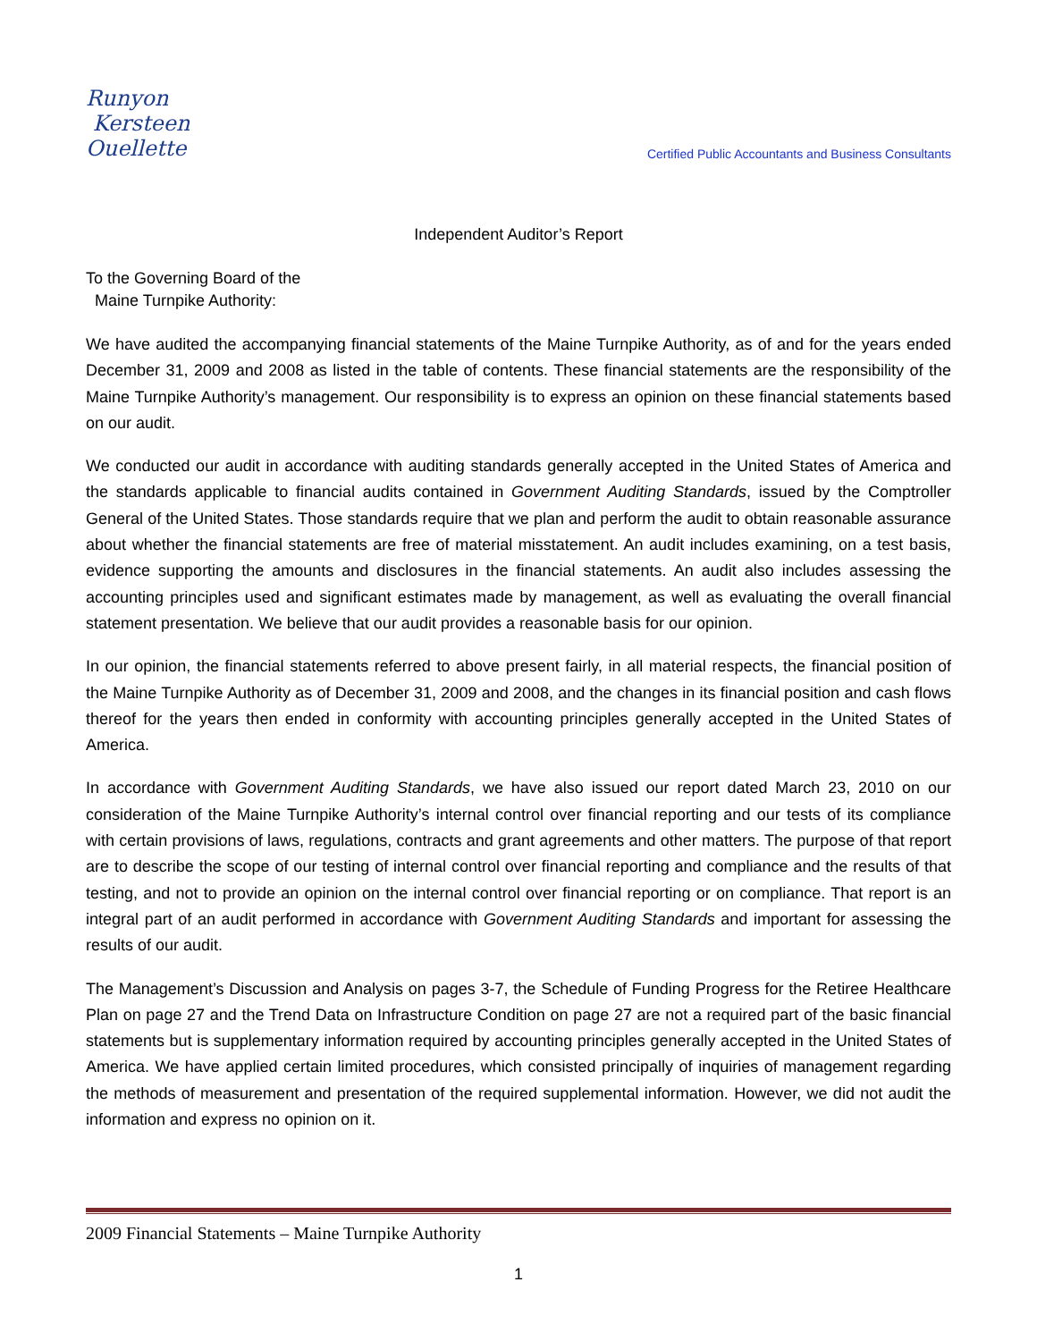Runyon
Kersteen
Ouellette
Certified Public Accountants and Business Consultants
Independent Auditor’s Report
To the Governing Board of the
Maine Turnpike Authority:
We have audited the accompanying financial statements of the Maine Turnpike Authority, as of and for the years ended December 31, 2009 and 2008 as listed in the table of contents. These financial statements are the responsibility of the Maine Turnpike Authority’s management. Our responsibility is to express an opinion on these financial statements based on our audit.
We conducted our audit in accordance with auditing standards generally accepted in the United States of America and the standards applicable to financial audits contained in Government Auditing Standards, issued by the Comptroller General of the United States. Those standards require that we plan and perform the audit to obtain reasonable assurance about whether the financial statements are free of material misstatement. An audit includes examining, on a test basis, evidence supporting the amounts and disclosures in the financial statements. An audit also includes assessing the accounting principles used and significant estimates made by management, as well as evaluating the overall financial statement presentation. We believe that our audit provides a reasonable basis for our opinion.
In our opinion, the financial statements referred to above present fairly, in all material respects, the financial position of the Maine Turnpike Authority as of December 31, 2009 and 2008, and the changes in its financial position and cash flows thereof for the years then ended in conformity with accounting principles generally accepted in the United States of America.
In accordance with Government Auditing Standards, we have also issued our report dated March 23, 2010 on our consideration of the Maine Turnpike Authority’s internal control over financial reporting and our tests of its compliance with certain provisions of laws, regulations, contracts and grant agreements and other matters. The purpose of that report are to describe the scope of our testing of internal control over financial reporting and compliance and the results of that testing, and not to provide an opinion on the internal control over financial reporting or on compliance. That report is an integral part of an audit performed in accordance with Government Auditing Standards and important for assessing the results of our audit.
The Management’s Discussion and Analysis on pages 3-7, the Schedule of Funding Progress for the Retiree Healthcare Plan on page 27 and the Trend Data on Infrastructure Condition on page 27 are not a required part of the basic financial statements but is supplementary information required by accounting principles generally accepted in the United States of America. We have applied certain limited procedures, which consisted principally of inquiries of management regarding the methods of measurement and presentation of the required supplemental information. However, we did not audit the information and express no opinion on it.
2009 Financial Statements – Maine Turnpike Authority
1